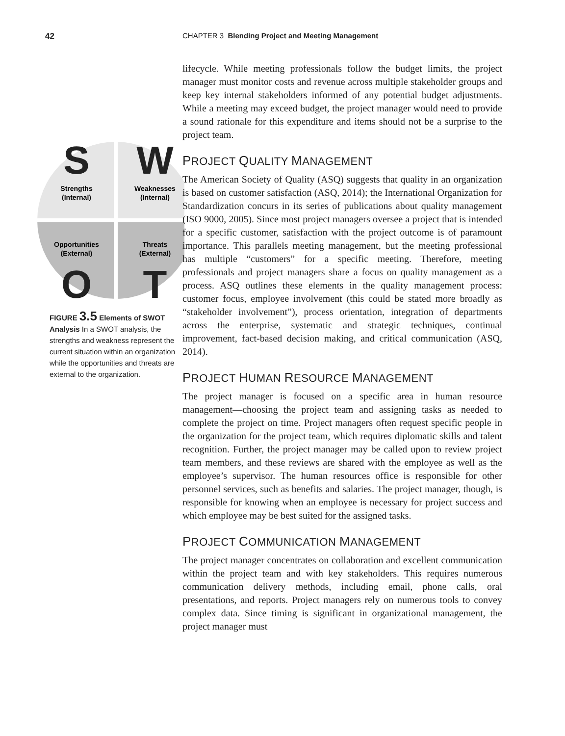42 CHAPTER 3 Blending Project and Meeting Management
S
W
Strengths
(Internal)
Weaknesses
(Internal)
Opportunities
(External)
Threats
(External)
O
T
FIGURE 3.5 Elements of SWOT Analysis In a SWOT analysis, the strengths and weakness represent the current situation within an organization while the opportunities and threats are external to the organization.
lifecycle. While meeting professionals follow the budget limits, the project manager must monitor costs and revenue across multiple stakeholder groups and keep key internal stakeholders informed of any potential budget adjustments. While a meeting may exceed budget, the project manager would need to provide a sound rationale for this expenditure and items should not be a surprise to the project team.
PROJECT QUALITY MANAGEMENT
The American Society of Quality (ASQ) suggests that quality in an organization is based on customer satisfaction (ASQ, 2014); the International Organization for Standardization concurs in its series of publications about quality management (ISO 9000, 2005). Since most project managers oversee a project that is intended for a specific customer, satisfaction with the project outcome is of paramount importance. This parallels meeting management, but the meeting professional has multiple “customers” for a specific meeting. Therefore, meeting professionals and project managers share a focus on quality management as a process. ASQ outlines these elements in the quality management process: customer focus, employee involvement (this could be stated more broadly as “stakeholder involvement”), process orientation, integration of departments across the enterprise, systematic and strategic techniques, continual improvement, fact-based decision making, and critical communication (ASQ, 2014).
PROJECT HUMAN RESOURCE MANAGEMENT
The project manager is focused on a specific area in human resource management—choosing the project team and assigning tasks as needed to complete the project on time. Project managers often request specific people in the organization for the project team, which requires diplomatic skills and talent recognition. Further, the project manager may be called upon to review project team members, and these reviews are shared with the employee as well as the employee’s supervisor. The human resources office is responsible for other personnel services, such as benefits and salaries. The project manager, though, is responsible for knowing when an employee is necessary for project success and which employee may be best suited for the assigned tasks.
PROJECT COMMUNICATION MANAGEMENT
The project manager concentrates on collaboration and excellent communication within the project team and with key stakeholders. This requires numerous communication delivery methods, including email, phone calls, oral presentations, and reports. Project managers rely on numerous tools to convey complex data. Since timing is significant in organizational management, the project manager must